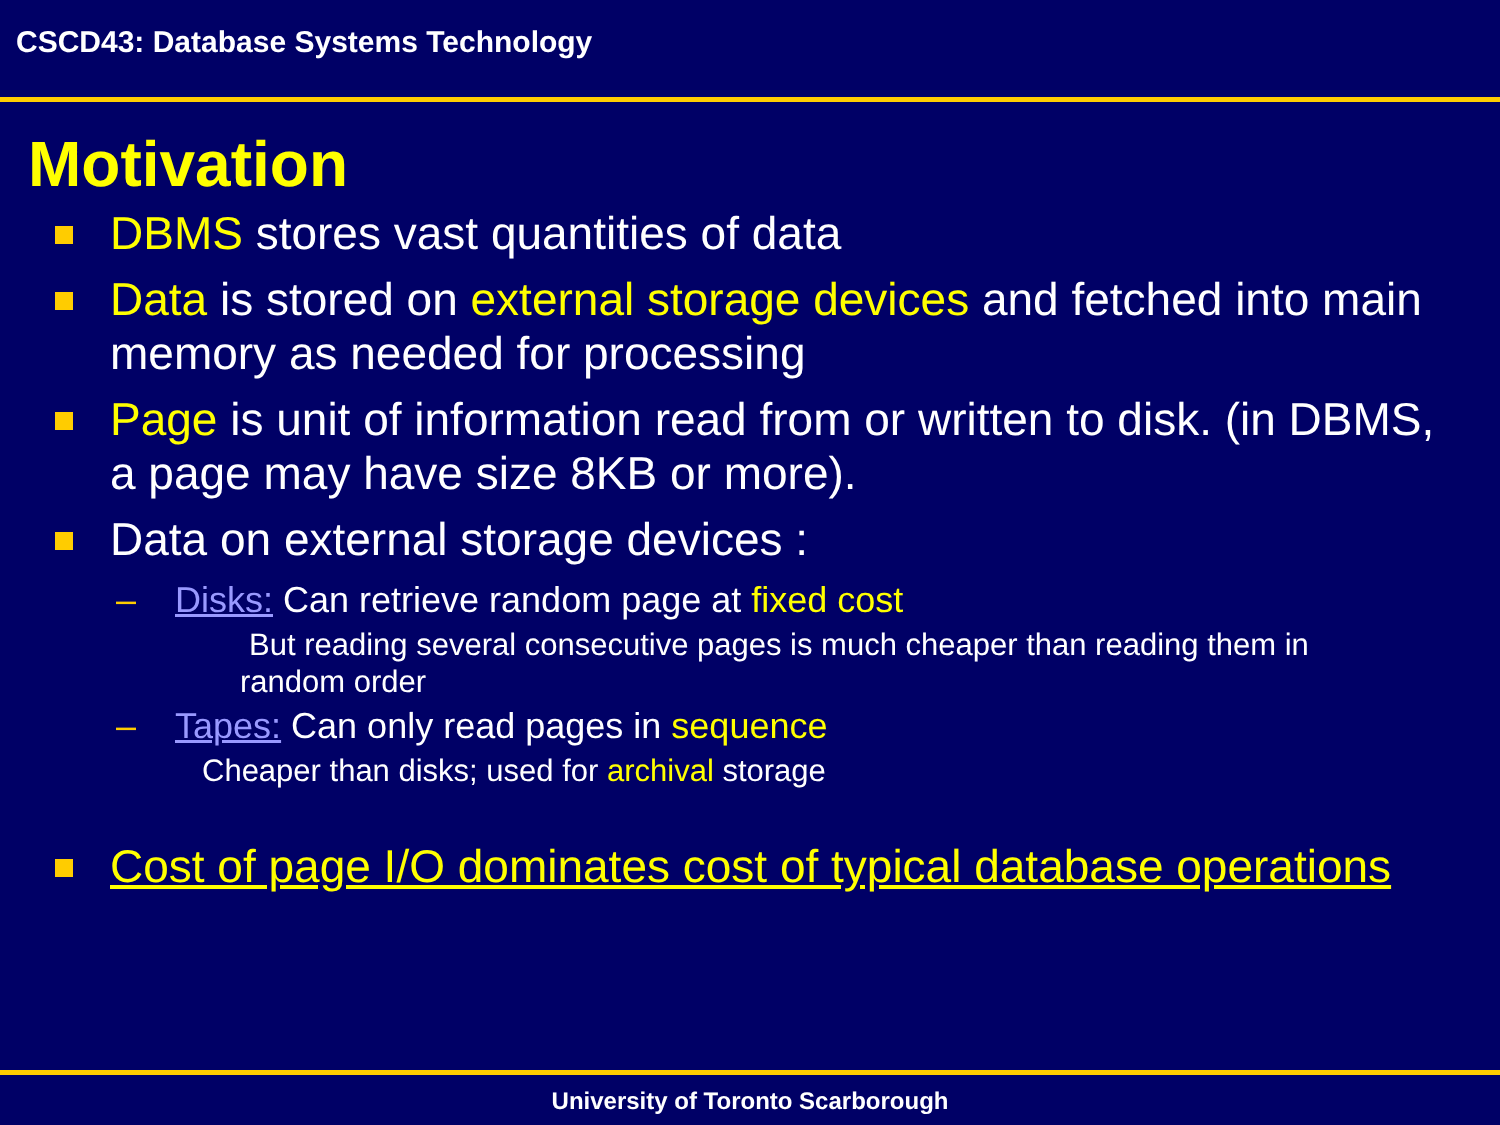CSCD43: Database Systems Technology
Motivation
DBMS stores vast quantities of data
Data is stored on external storage devices and fetched into main memory as needed for processing
Page is unit of information read from or written to disk. (in DBMS, a page may have size 8KB or more).
Data on external storage devices :
– Disks: Can retrieve random page at fixed cost
But reading several consecutive pages is much cheaper than reading them in random order
– Tapes: Can only read pages in sequence
Cheaper than disks; used for archival storage
Cost of page I/O dominates cost of typical database operations
University of Toronto Scarborough